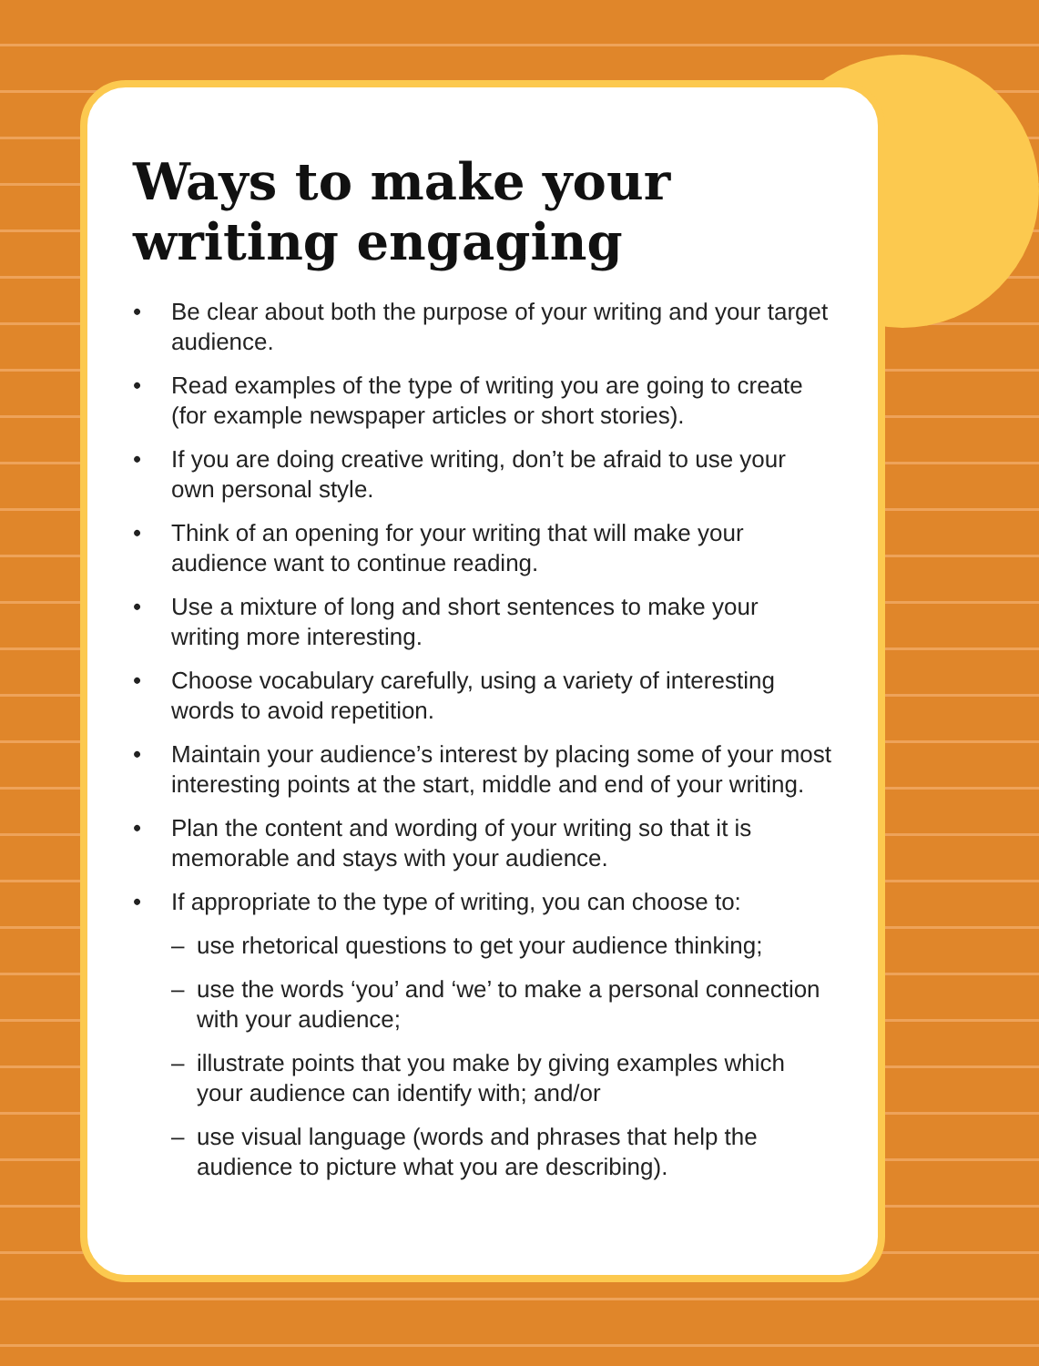Ways to make your writing engaging
• Be clear about both the purpose of your writing and your target audience.
• Read examples of the type of writing you are going to create (for example newspaper articles or short stories).
• If you are doing creative writing, don’t be afraid to use your own personal style.
• Think of an opening for your writing that will make your audience want to continue reading.
• Use a mixture of long and short sentences to make your writing more interesting.
• Choose vocabulary carefully, using a variety of interesting words to avoid repetition.
• Maintain your audience’s interest by placing some of your most interesting points at the start, middle and end of your writing.
• Plan the content and wording of your writing so that it is memorable and stays with your audience.
• If appropriate to the type of writing, you can choose to:
– use rhetorical questions to get your audience thinking;
– use the words ‘you’ and ‘we’ to make a personal connection with your audience;
– illustrate points that you make by giving examples which your audience can identify with; and/or
– use visual language (words and phrases that help the audience to picture what you are describing).